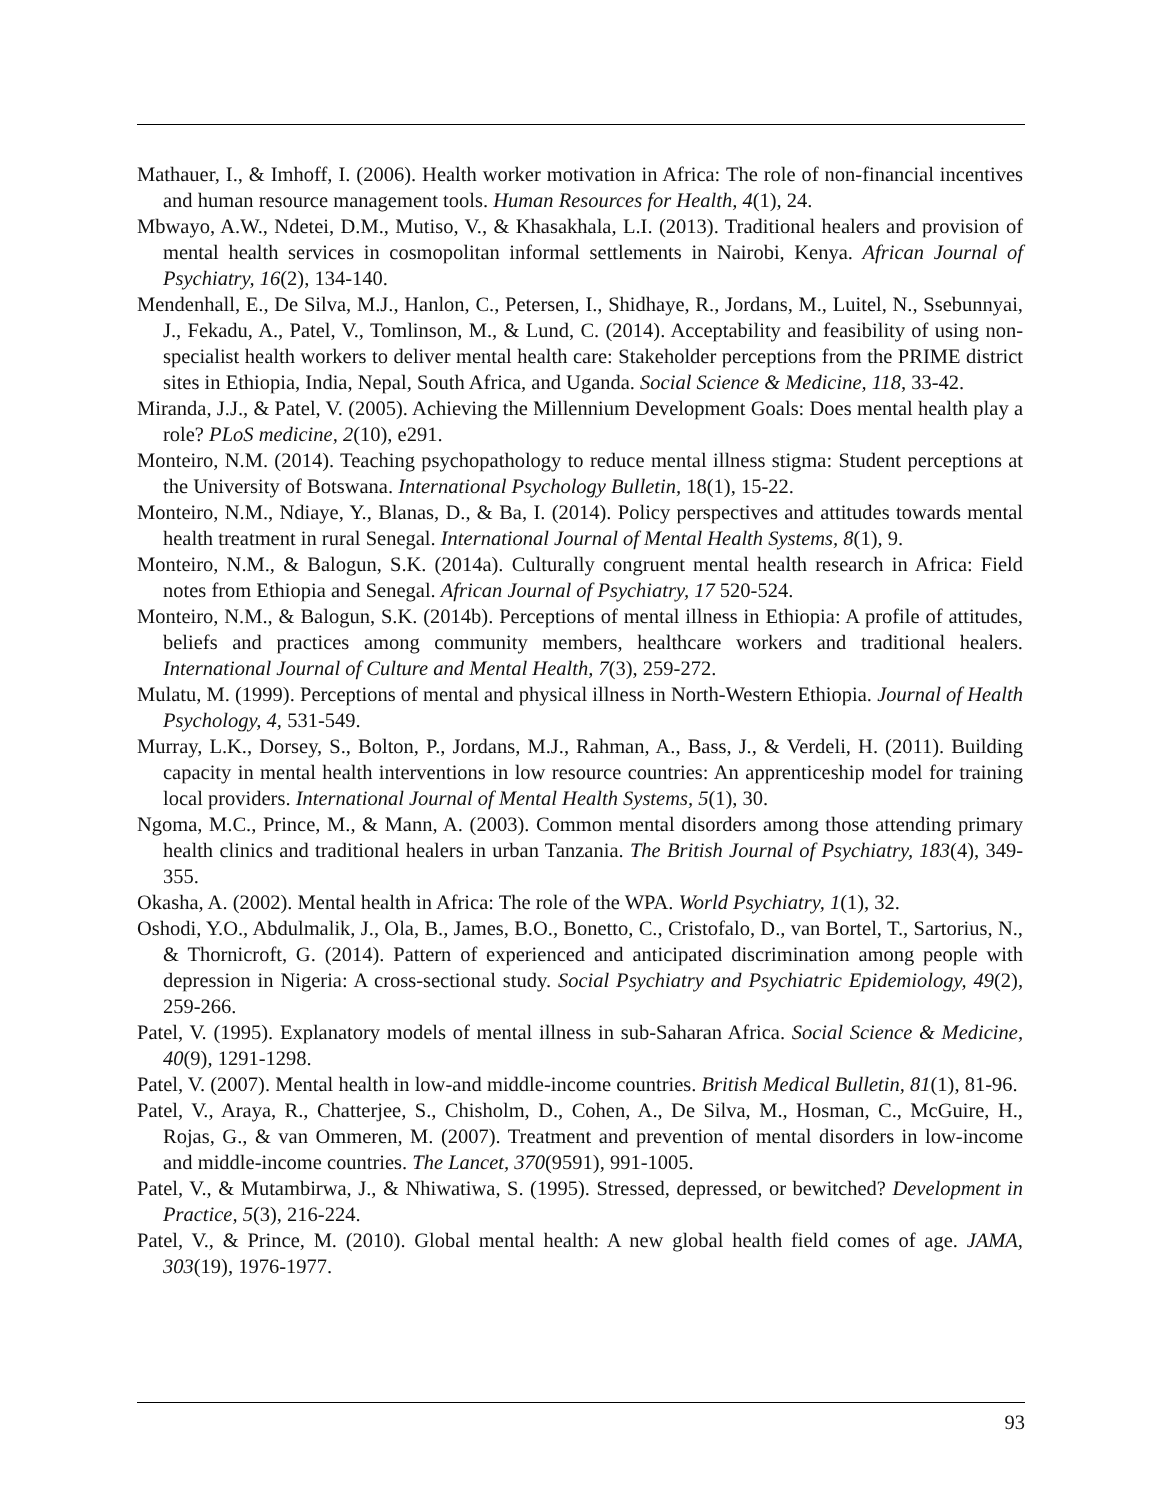Mathauer, I., & Imhoff, I. (2006). Health worker motivation in Africa: The role of non-financial incentives and human resource management tools. Human Resources for Health, 4(1), 24.
Mbwayo, A.W., Ndetei, D.M., Mutiso, V., & Khasakhala, L.I. (2013). Traditional healers and provision of mental health services in cosmopolitan informal settlements in Nairobi, Kenya. African Journal of Psychiatry, 16(2), 134-140.
Mendenhall, E., De Silva, M.J., Hanlon, C., Petersen, I., Shidhaye, R., Jordans, M., Luitel, N., Ssebunnyai, J., Fekadu, A., Patel, V., Tomlinson, M., & Lund, C. (2014). Acceptability and feasibility of using non-specialist health workers to deliver mental health care: Stakeholder perceptions from the PRIME district sites in Ethiopia, India, Nepal, South Africa, and Uganda. Social Science & Medicine, 118, 33-42.
Miranda, J.J., & Patel, V. (2005). Achieving the Millennium Development Goals: Does mental health play a role? PLoS medicine, 2(10), e291.
Monteiro, N.M. (2014). Teaching psychopathology to reduce mental illness stigma: Student perceptions at the University of Botswana. International Psychology Bulletin, 18(1), 15-22.
Monteiro, N.M., Ndiaye, Y., Blanas, D., & Ba, I. (2014). Policy perspectives and attitudes towards mental health treatment in rural Senegal. International Journal of Mental Health Systems, 8(1), 9.
Monteiro, N.M., & Balogun, S.K. (2014a). Culturally congruent mental health research in Africa: Field notes from Ethiopia and Senegal. African Journal of Psychiatry, 17 520-524.
Monteiro, N.M., & Balogun, S.K. (2014b). Perceptions of mental illness in Ethiopia: A profile of attitudes, beliefs and practices among community members, healthcare workers and traditional healers. International Journal of Culture and Mental Health, 7(3), 259-272.
Mulatu, M. (1999). Perceptions of mental and physical illness in North-Western Ethiopia. Journal of Health Psychology, 4, 531-549.
Murray, L.K., Dorsey, S., Bolton, P., Jordans, M.J., Rahman, A., Bass, J., & Verdeli, H. (2011). Building capacity in mental health interventions in low resource countries: An apprenticeship model for training local providers. International Journal of Mental Health Systems, 5(1), 30.
Ngoma, M.C., Prince, M., & Mann, A. (2003). Common mental disorders among those attending primary health clinics and traditional healers in urban Tanzania. The British Journal of Psychiatry, 183(4), 349-355.
Okasha, A. (2002). Mental health in Africa: The role of the WPA. World Psychiatry, 1(1), 32.
Oshodi, Y.O., Abdulmalik, J., Ola, B., James, B.O., Bonetto, C., Cristofalo, D., van Bortel, T., Sartorius, N., & Thornicroft, G. (2014). Pattern of experienced and anticipated discrimination among people with depression in Nigeria: A cross-sectional study. Social Psychiatry and Psychiatric Epidemiology, 49(2), 259-266.
Patel, V. (1995). Explanatory models of mental illness in sub-Saharan Africa. Social Science & Medicine, 40(9), 1291-1298.
Patel, V. (2007). Mental health in low-and middle-income countries. British Medical Bulletin, 81(1), 81-96.
Patel, V., Araya, R., Chatterjee, S., Chisholm, D., Cohen, A., De Silva, M., Hosman, C., McGuire, H., Rojas, G., & van Ommeren, M. (2007). Treatment and prevention of mental disorders in low-income and middle-income countries. The Lancet, 370(9591), 991-1005.
Patel, V., & Mutambirwa, J., & Nhiwatiwa, S. (1995). Stressed, depressed, or bewitched? Development in Practice, 5(3), 216-224.
Patel, V., & Prince, M. (2010). Global mental health: A new global health field comes of age. JAMA, 303(19), 1976-1977.
93